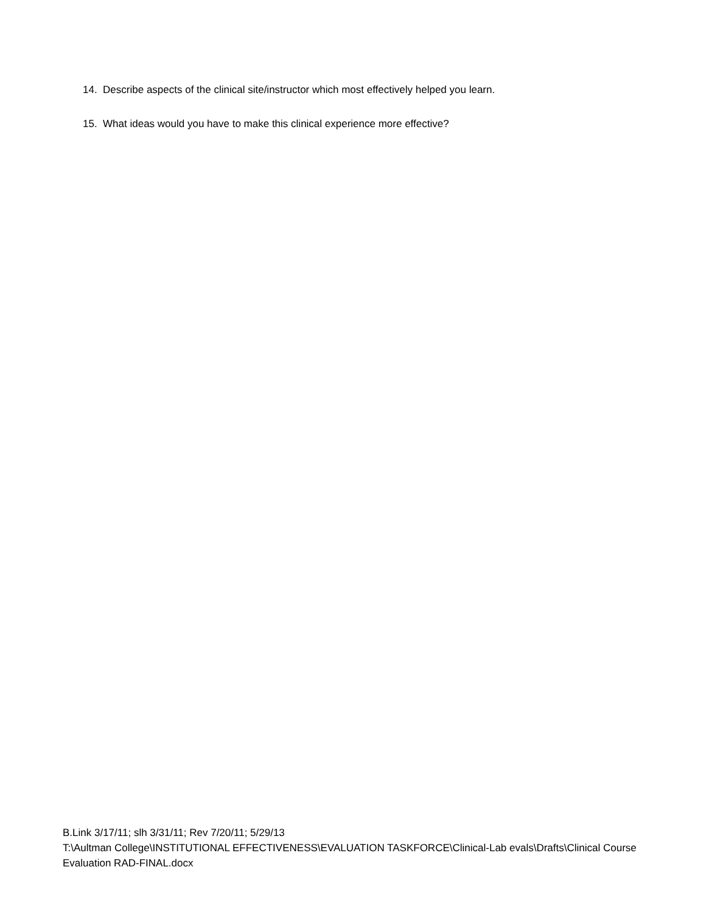14. Describe aspects of the clinical site/instructor which most effectively helped you learn.
15. What ideas would you have to make this clinical experience more effective?
B.Link 3/17/11; slh 3/31/11; Rev 7/20/11; 5/29/13
T:\Aultman College\INSTITUTIONAL EFFECTIVENESS\EVALUATION TASKFORCE\Clinical-Lab evals\Drafts\Clinical Course Evaluation RAD-FINAL.docx